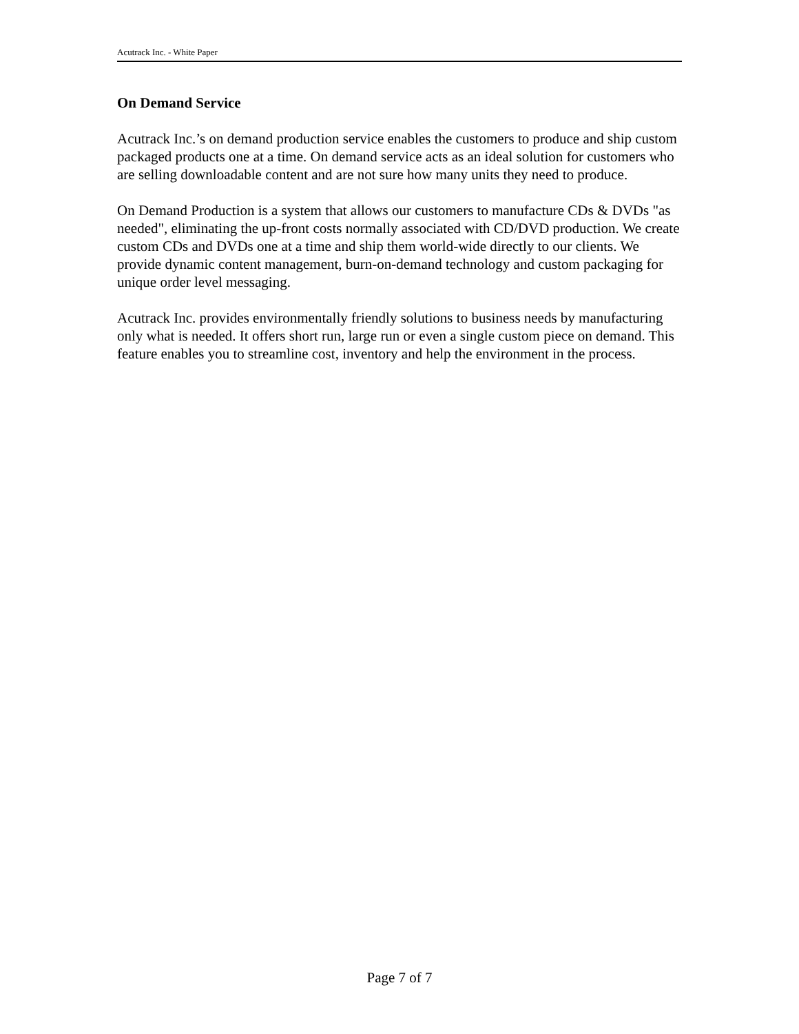Acutrack Inc. - White Paper
On Demand Service
Acutrack Inc.’s on demand production service enables the customers to produce and ship custom packaged products one at a time. On demand service acts as an ideal solution for customers who are selling downloadable content and are not sure how many units they need to produce.
On Demand Production is a system that allows our customers to manufacture CDs & DVDs "as needed", eliminating the up-front costs normally associated with CD/DVD production. We create custom CDs and DVDs one at a time and ship them world-wide directly to our clients. We provide dynamic content management, burn-on-demand technology and custom packaging for unique order level messaging.
Acutrack Inc. provides environmentally friendly solutions to business needs by manufacturing only what is needed. It offers short run, large run or even a single custom piece on demand. This feature enables you to streamline cost, inventory and help the environment in the process.
Page 7 of 7